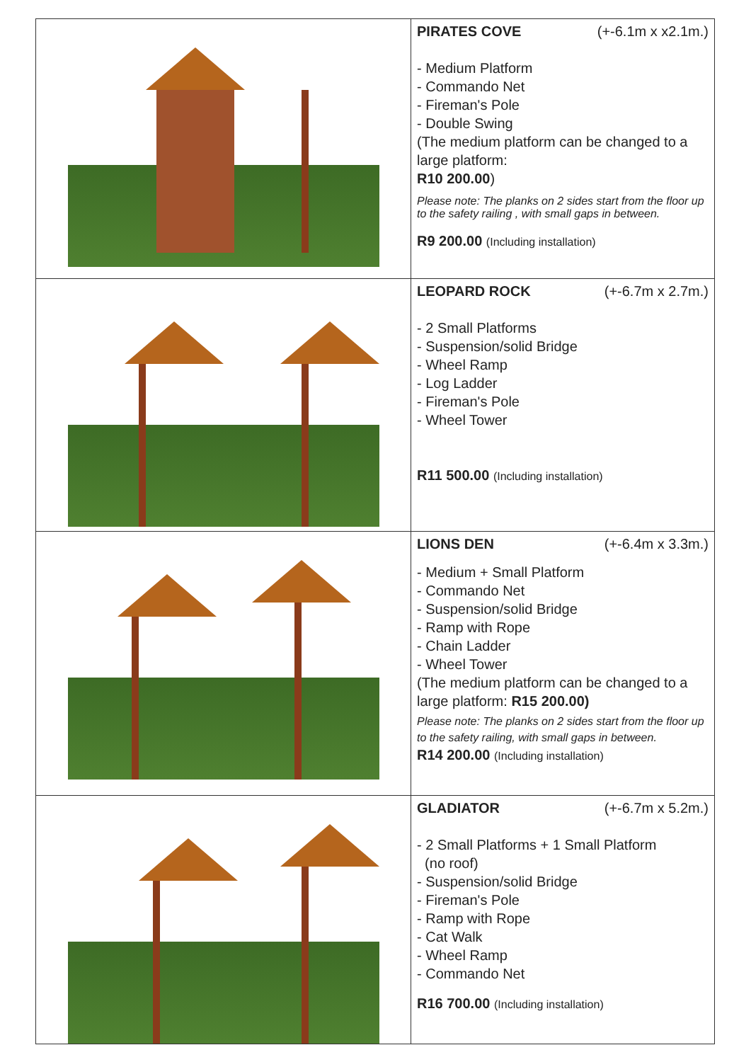| | PIRATES COVE (+-6.1m x x2.1m.) - Medium Platform - Commando Net - Fireman's Pole - Double Swing (The medium platform can be changed to a large platform: R10 200.00 ) Please note: The planks on 2 sides start from the floor up to the safety railing , with small gaps in between. R9 200.00 (Including installation) |
| | LEOPARD ROCK (+-6.7m x 2.7m.) - 2 Small Platforms - Suspension/solid Bridge - Wheel Ramp - Log Ladder - Fireman's Pole - Wheel Tower R11 500.00 (Including installation) |
| | LIONS DEN (+-6.4m x 3.3m.) - Medium + Small Platform - Commando Net - Suspension/solid Bridge - Ramp with Rope - Chain Ladder - Wheel Tower (The medium platform can be changed to a large platform: R15 200.00) Please note: The planks on 2 sides start from the floor up to the safety railing, with small gaps in between. R14 200.00 (Including installation) |
| | GLADIATOR (+-6.7m x 5.2m.) - 2 Small Platforms + 1 Small Platform (no roof) - Suspension/solid Bridge - Fireman's Pole - Ramp with Rope - Cat Walk - Wheel Ramp - Commando Net R16 700.00 (Including installation) |